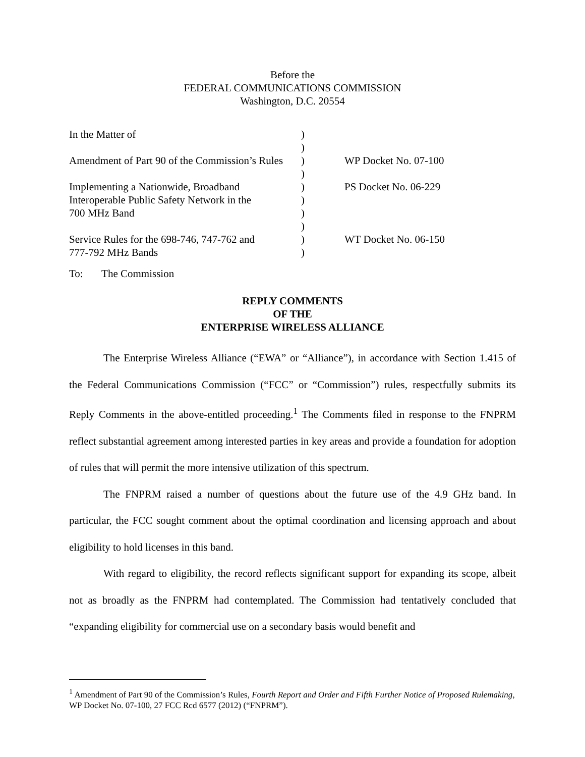Before the
FEDERAL COMMUNICATIONS COMMISSION
Washington, D.C. 20554
| In the Matter of | ) | |
| | ) | |
| Amendment of Part 90 of the Commission’s Rules | ) | WP Docket No. 07-100 |
| | ) | |
| Implementing a Nationwide, Broadband | ) | PS Docket No. 06-229 |
| Interoperable Public Safety Network in the | ) | |
| 700 MHz Band | ) | |
| | ) | |
| Service Rules for the 698-746, 747-762 and | ) | WT Docket No. 06-150 |
| 777-792 MHz Bands | ) | |
To: The Commission
REPLY COMMENTS
OF THE
ENTERPRISE WIRELESS ALLIANCE
The Enterprise Wireless Alliance (“EWA” or “Alliance”), in accordance with Section 1.415 of the Federal Communications Commission (“FCC” or “Commission”) rules, respectfully submits its Reply Comments in the above-entitled proceeding.<sup>1</sup> The Comments filed in response to the FNPRM reflect substantial agreement among interested parties in key areas and provide a foundation for adoption of rules that will permit the more intensive utilization of this spectrum.
The FNPRM raised a number of questions about the future use of the 4.9 GHz band. In particular, the FCC sought comment about the optimal coordination and licensing approach and about eligibility to hold licenses in this band.
With regard to eligibility, the record reflects significant support for expanding its scope, albeit not as broadly as the FNPRM had contemplated. The Commission had tentatively concluded that “expanding eligibility for commercial use on a secondary basis would benefit and
<sup>1</sup> Amendment of Part 90 of the Commission’s Rules, Fourth Report and Order and Fifth Further Notice of Proposed Rulemaking, WP Docket No. 07-100, 27 FCC Rcd 6577 (2012) (“FNPRM”).